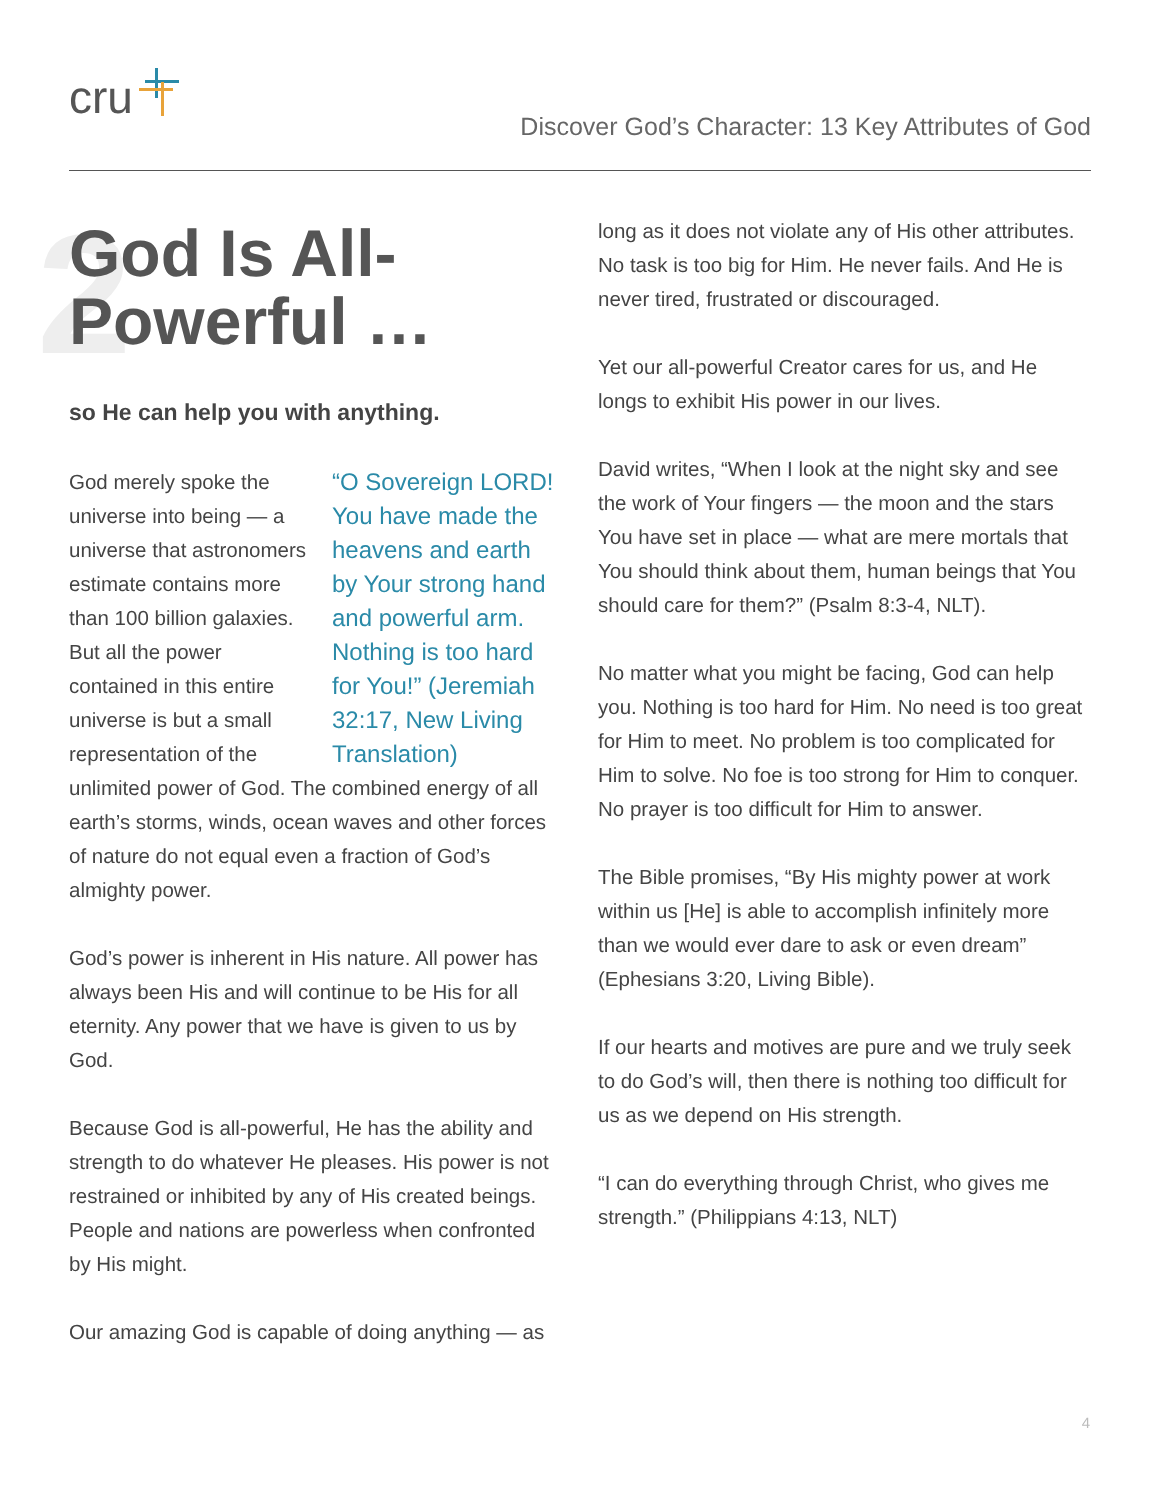cru
Discover God’s Character: 13 Key Attributes of God
2 God Is All-
Powerful …
so He can help you with anything.
“O Sovereign LORD! You have made the heavens and earth by Your strong hand and powerful arm. Nothing is too hard for You!” (Jeremiah 32:17, New Living Translation) God merely spoke the universe into being — a universe that astronomers estimate contains more than 100 billion galaxies. But all the power contained in this entire universe is but a small representation of the unlimited power of God. The combined energy of all earth’s storms, winds, ocean waves and other forces of nature do not equal even a fraction of God’s almighty power.
God’s power is inherent in His nature. All power has always been His and will continue to be His for all eternity. Any power that we have is given to us by God.
Because God is all-powerful, He has the ability and strength to do whatever He pleases. His power is not restrained or inhibited by any of His created beings. People and nations are powerless when confronted by His might.
Our amazing God is capable of doing anything — as
long as it does not violate any of His other attributes. No task is too big for Him. He never fails. And He is never tired, frustrated or discouraged.
Yet our all-powerful Creator cares for us, and He longs to exhibit His power in our lives.
David writes, “When I look at the night sky and see the work of Your fingers — the moon and the stars You have set in place — what are mere mortals that You should think about them, human beings that You should care for them?” (Psalm 8:3-4, NLT).
No matter what you might be facing, God can help you. Nothing is too hard for Him. No need is too great for Him to meet. No problem is too complicated for Him to solve. No foe is too strong for Him to conquer. No prayer is too difficult for Him to answer.
The Bible promises, “By His mighty power at work within us [He] is able to accomplish infinitely more than we would ever dare to ask or even dream” (Ephesians 3:20, Living Bible).
If our hearts and motives are pure and we truly seek to do God’s will, then there is nothing too difficult for us as we depend on His strength.
“I can do everything through Christ, who gives me strength.” (Philippians 4:13, NLT)
4